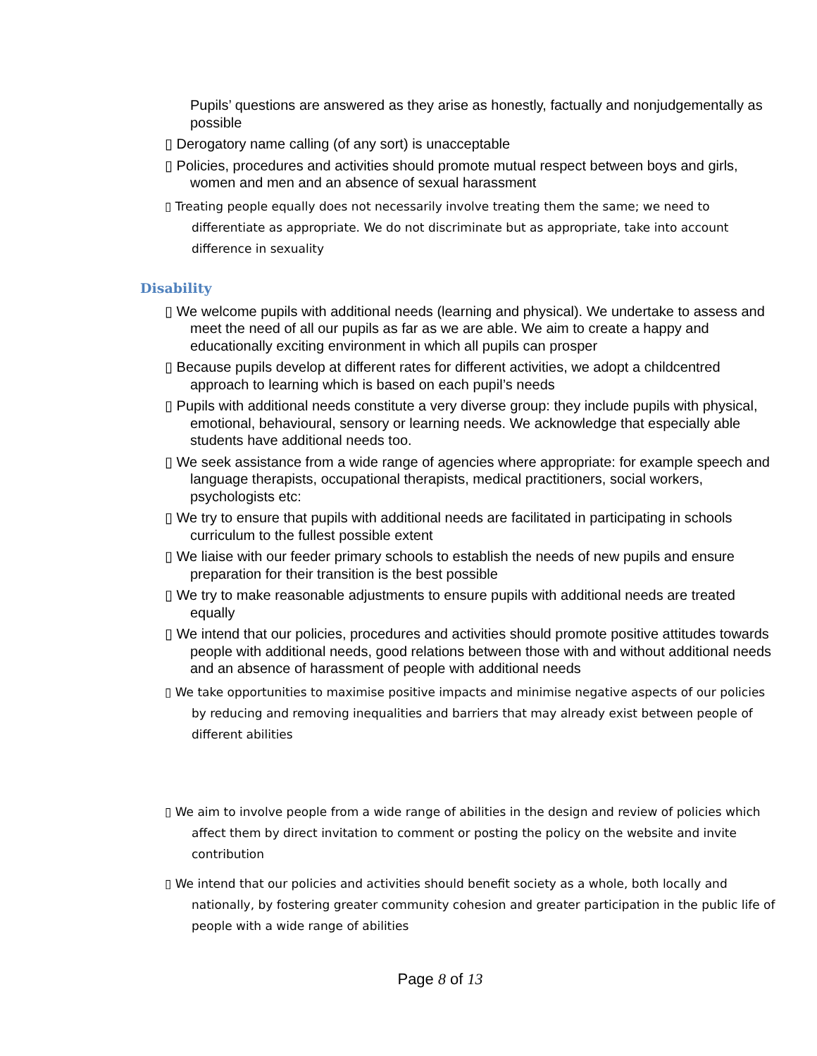Pupils’ questions are answered as they arise as honestly, factually and nonjudgementally as possible
▯ Derogatory name calling (of any sort) is unacceptable
▯ Policies, procedures and activities should promote mutual respect between boys and girls, women and men and an absence of sexual harassment
▯ Treating people equally does not necessarily involve treating them the same; we need to differentiate as appropriate. We do not discriminate but as appropriate, take into account difference in sexuality
Disability
▯ We welcome pupils with additional needs (learning and physical). We undertake to assess and meet the need of all our pupils as far as we are able. We aim to create a happy and educationally exciting environment in which all pupils can prosper
▯ Because pupils develop at different rates for different activities, we adopt a childcentred approach to learning which is based on each pupil’s needs
▯ Pupils with additional needs constitute a very diverse group: they include pupils with physical, emotional, behavioural, sensory or learning needs. We acknowledge that especially able students have additional needs too.
▯ We seek assistance from a wide range of agencies where appropriate: for example speech and language therapists, occupational therapists, medical practitioners, social workers, psychologists etc:
▯ We try to ensure that pupils with additional needs are facilitated in participating in schools curriculum to the fullest possible extent
▯ We liaise with our feeder primary schools to establish the needs of new pupils and ensure preparation for their transition is the best possible
▯ We try to make reasonable adjustments to ensure pupils with additional needs are treated equally
▯ We intend that our policies, procedures and activities should promote positive attitudes towards people with additional needs, good relations between those with and without additional needs and an absence of harassment of people with additional needs
▯ We take opportunities to maximise positive impacts and minimise negative aspects of our policies by reducing and removing inequalities and barriers that may already exist between people of different abilities
▯ We aim to involve people from a wide range of abilities in the design and review of policies which affect them by direct invitation to comment or posting the policy on the website and invite contribution
▯ We intend that our policies and activities should benefit society as a whole, both locally and nationally, by fostering greater community cohesion and greater participation in the public life of people with a wide range of abilities
Page 8 of 13